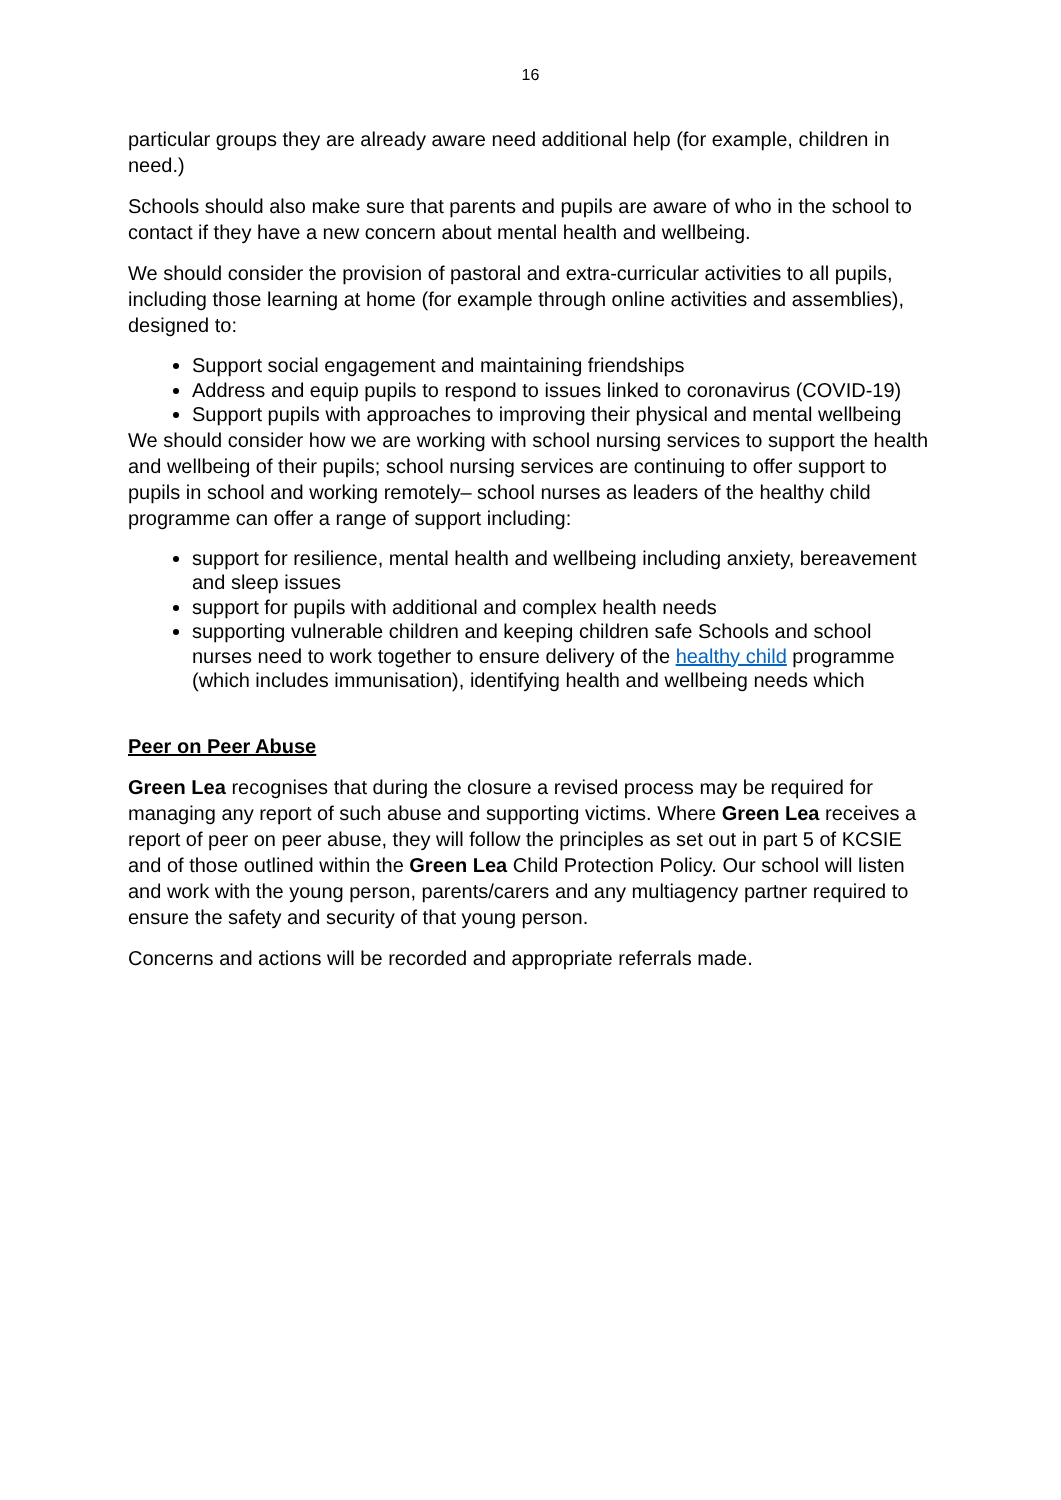16
particular groups they are already aware need additional help (for example, children in need.)
Schools should also make sure that parents and pupils are aware of who in the school to contact if they have a new concern about mental health and wellbeing.
We should consider the provision of pastoral and extra-curricular activities to all pupils, including those learning at home (for example through online activities and assemblies), designed to:
Support social engagement and maintaining friendships
Address and equip pupils to respond to issues linked to coronavirus (COVID-19)
Support pupils with approaches to improving their physical and mental wellbeing
We should consider how we are working with school nursing services to support the health and wellbeing of their pupils; school nursing services are continuing to offer support to pupils in school and working remotely– school nurses as leaders of the healthy child programme can offer a range of support including:
support for resilience, mental health and wellbeing including anxiety, bereavement and sleep issues
support for pupils with additional and complex health needs
supporting vulnerable children and keeping children safe Schools and school nurses need to work together to ensure delivery of the healthy child programme (which includes immunisation), identifying health and wellbeing needs which
Peer on Peer Abuse
Green Lea recognises that during the closure a revised process may be required for managing any report of such abuse and supporting victims. Where Green Lea receives a report of peer on peer abuse, they will follow the principles as set out in part 5 of KCSIE and of those outlined within the Green Lea Child Protection Policy. Our school will listen and work with the young person, parents/carers and any multiagency partner required to ensure the safety and security of that young person.
Concerns and actions will be recorded and appropriate referrals made.